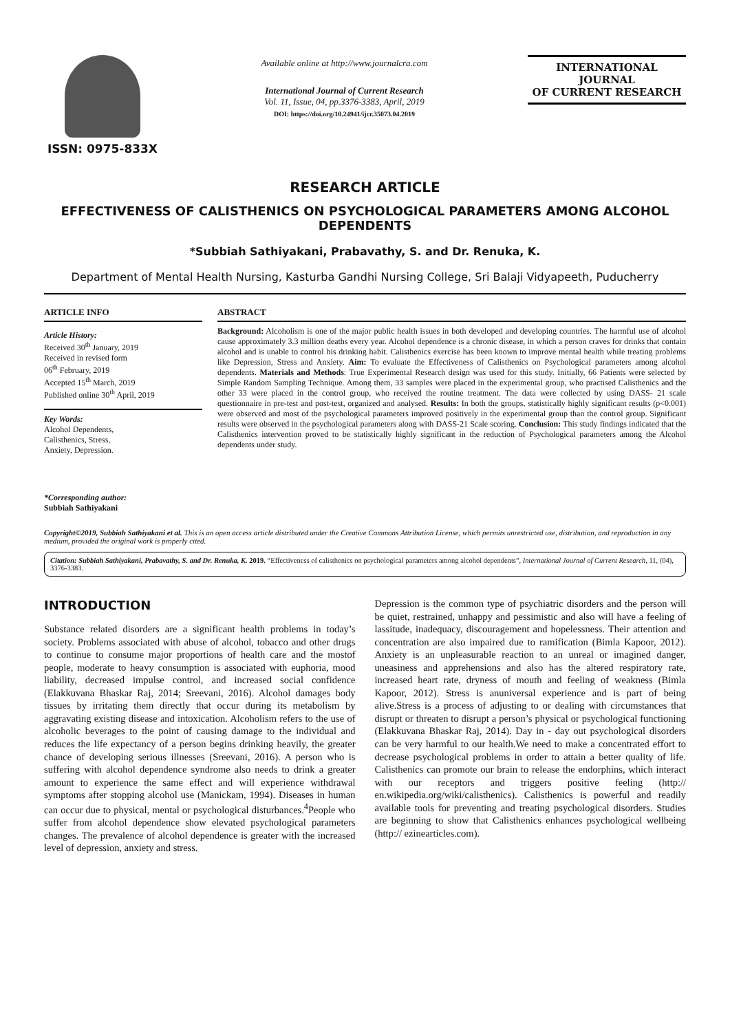ISSN: 0975-833X
Available online at http://www.journalcra.com
International Journal of Current Research
Vol. 11, Issue, 04, pp.3376-3383, April, 2019
DOI: https://doi.org/10.24941/ijcr.35073.04.2019
INTERNATIONAL JOURNAL
OF CURRENT RESEARCH
RESEARCH ARTICLE
EFFECTIVENESS OF CALISTHENICS ON PSYCHOLOGICAL PARAMETERS AMONG ALCOHOL DEPENDENTS
*Subbiah Sathiyakani, Prabavathy, S. and Dr. Renuka, K.
Department of Mental Health Nursing, Kasturba Gandhi Nursing College, Sri Balaji Vidyapeeth, Puducherry
ARTICLE INFO
Article History:
Received 30<sup>th</sup> January, 2019
Received in revised form
06<sup>th</sup> February, 2019
Accepted 15<sup>th</sup> March, 2019
Published online 30<sup>th</sup> April, 2019
Key Words:
Alcohol Dependents,
Calisthenics, Stress,
Anxiety, Depression.
*Corresponding author:
Subbiah Sathiyakani
ABSTRACT
Background: Alcoholism is one of the major public health issues in both developed and developing countries. The harmful use of alcohol cause approximately 3.3 million deaths every year. Alcohol dependence is a chronic disease, in which a person craves for drinks that contain alcohol and is unable to control his drinking habit. Calisthenics exercise has been known to improve mental health while treating problems like Depression, Stress and Anxiety. Aim: To evaluate the Effectiveness of Calisthenics on Psychological parameters among alcohol dependents. Materials and Methods: True Experimental Research design was used for this study. Initially, 66 Patients were selected by Simple Random Sampling Technique. Among them, 33 samples were placed in the experimental group, who practised Calisthenics and the other 33 were placed in the control group, who received the routine treatment. The data were collected by using DASS- 21 scale questionnaire in pre-test and post-test, organized and analysed. Results: In both the groups, statistically highly significant results (p<0.001) were observed and most of the psychological parameters improved positively in the experimental group than the control group. Significant results were observed in the psychological parameters along with DASS-21 Scale scoring. Conclusion: This study findings indicated that the Calisthenics intervention proved to be statistically highly significant in the reduction of Psychological parameters among the Alcohol dependents under study.
Copyright©2019, Subbiah Sathiyakani et al. This is an open access article distributed under the Creative Commons Attribution License, which permits unrestricted use, distribution, and reproduction in any medium, provided the original work is properly cited.
Citation: Subbiah Sathiyakani, Prabavathy, S. and Dr. Renuka, K. 2019. “Effectiveness of calisthenics on psychological parameters among alcohol dependents”, International Journal of Current Research, 11, (04), 3376-3383.
INTRODUCTION
Substance related disorders are a significant health problems in today’s society. Problems associated with abuse of alcohol, tobacco and other drugs to continue to consume major proportions of health care and the mostof people, moderate to heavy consumption is associated with euphoria, mood liability, decreased impulse control, and increased social confidence (Elakkuvana Bhaskar Raj, 2014; Sreevani, 2016). Alcohol damages body tissues by irritating them directly that occur during its metabolism by aggravating existing disease and intoxication. Alcoholism refers to the use of alcoholic beverages to the point of causing damage to the individual and reduces the life expectancy of a person begins drinking heavily, the greater chance of developing serious illnesses (Sreevani, 2016). A person who is suffering with alcohol dependence syndrome also needs to drink a greater amount to experience the same effect and will experience withdrawal symptoms after stopping alcohol use (Manickam, 1994). Diseases in human can occur due to physical, mental or psychological disturbances.<sup>4</sup>People who suffer from alcohol dependence show elevated psychological parameters changes. The prevalence of alcohol dependence is greater with the increased level of depression, anxiety and stress.
Depression is the common type of psychiatric disorders and the person will be quiet, restrained, unhappy and pessimistic and also will have a feeling of lassitude, inadequacy, discouragement and hopelessness. Their attention and concentration are also impaired due to ramification (Bimla Kapoor, 2012). Anxiety is an unpleasurable reaction to an unreal or imagined danger, uneasiness and apprehensions and also has the altered respiratory rate, increased heart rate, dryness of mouth and feeling of weakness (Bimla Kapoor, 2012). Stress is anuniversal experience and is part of being alive.Stress is a process of adjusting to or dealing with circumstances that disrupt or threaten to disrupt a person’s physical or psychological functioning (Elakkuvana Bhaskar Raj, 2014). Day in - day out psychological disorders can be very harmful to our health.We need to make a concentrated effort to decrease psychological problems in order to attain a better quality of life. Calisthenics can promote our brain to release the endorphins, which interact with our receptors and triggers positive feeling (http:// en.wikipedia.org/wiki/calisthenics). Calisthenics is powerful and readily available tools for preventing and treating psychological disorders. Studies are beginning to show that Calisthenics enhances psychological wellbeing (http:// ezinearticles.com).